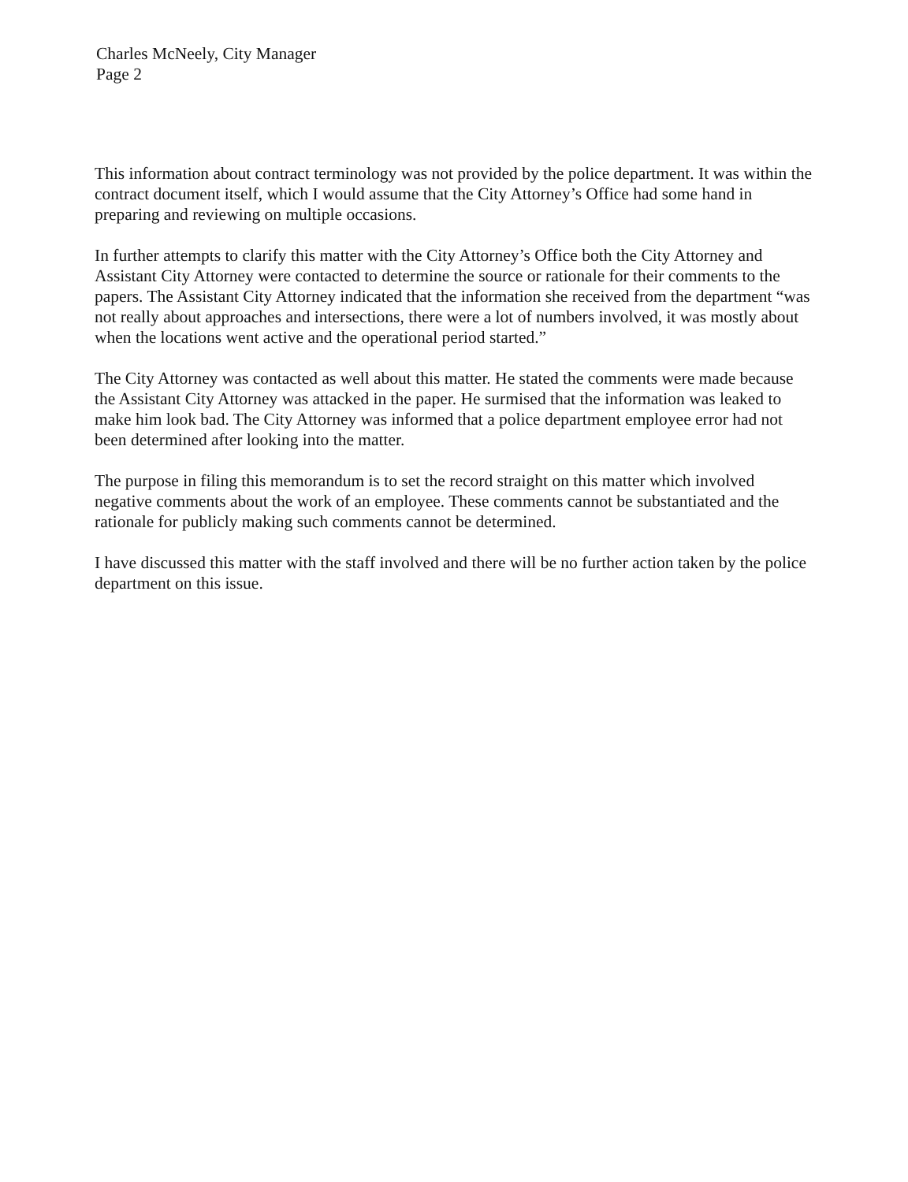Charles McNeely, City Manager
Page 2
This information about contract terminology was not provided by the police department. It was within the contract document itself, which I would assume that the City Attorney’s Office had some hand in preparing and reviewing on multiple occasions.
In further attempts to clarify this matter with the City Attorney’s Office both the City Attorney and Assistant City Attorney were contacted to determine the source or rationale for their comments to the papers. The Assistant City Attorney indicated that the information she received from the department “was not really about approaches and intersections, there were a lot of numbers involved, it was mostly about when the locations went active and the operational period started.”
The City Attorney was contacted as well about this matter. He stated the comments were made because the Assistant City Attorney was attacked in the paper. He surmised that the information was leaked to make him look bad. The City Attorney was informed that a police department employee error had not been determined after looking into the matter.
The purpose in filing this memorandum is to set the record straight on this matter which involved negative comments about the work of an employee. These comments cannot be substantiated and the rationale for publicly making such comments cannot be determined.
I have discussed this matter with the staff involved and there will be no further action taken by the police department on this issue.